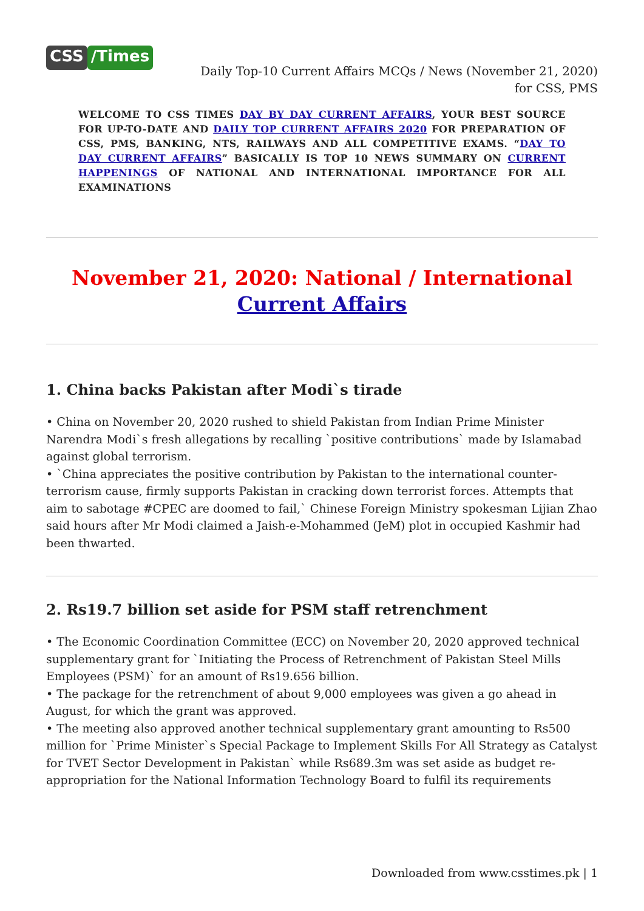CSS /Times
Daily Top-10 Current Affairs MCQs / News (November 21, 2020) for CSS, PMS
WELCOME TO CSS TIMES DAY BY DAY CURRENT AFFAIRS, YOUR BEST SOURCE FOR UP-TO-DATE AND DAILY TOP CURRENT AFFAIRS 2020 FOR PREPARATION OF CSS, PMS, BANKING, NTS, RAILWAYS AND ALL COMPETITIVE EXAMS. “DAY TO DAY CURRENT AFFAIRS” BASICALLY IS TOP 10 NEWS SUMMARY ON CURRENT HAPPENINGS OF NATIONAL AND INTERNATIONAL IMPORTANCE FOR ALL EXAMINATIONS
November 21, 2020: National / International Current Affairs
1. China backs Pakistan after Modi`s tirade
• China on November 20, 2020 rushed to shield Pakistan from Indian Prime Minister Narendra Modi`s fresh allegations by recalling `positive contributions` made by Islamabad against global terrorism.
• `China appreciates the positive contribution by Pakistan to the international counter-terrorism cause, firmly supports Pakistan in cracking down terrorist forces. Attempts that aim to sabotage #CPEC are doomed to fail,` Chinese Foreign Ministry spokesman Lijian Zhao said hours after Mr Modi claimed a Jaish-e-Mohammed (JeM) plot in occupied Kashmir had been thwarted.
2. Rs19.7 billion set aside for PSM staff retrenchment
• The Economic Coordination Committee (ECC) on November 20, 2020 approved technical supplementary grant for `Initiating the Process of Retrenchment of Pakistan Steel Mills Employees (PSM)` for an amount of Rs19.656 billion.
• The package for the retrenchment of about 9,000 employees was given a go ahead in August, for which the grant was approved.
• The meeting also approved another technical supplementary grant amounting to Rs500 million for `Prime Minister`s Special Package to Implement Skills For All Strategy as Catalyst for TVET Sector Development in Pakistan` while Rs689.3m was set aside as budget re-appropriation for the National Information Technology Board to fulfil its requirements
Downloaded from www.csstimes.pk | 1